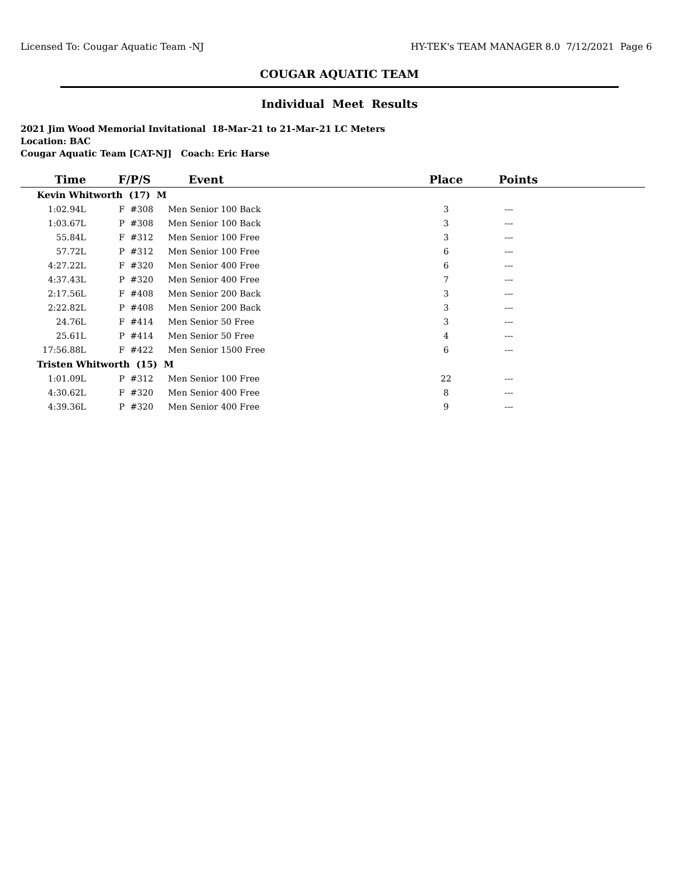Licensed To: Cougar Aquatic Team -NJ HY-TEK's TEAM MANAGER 8.0 7/12/2021 Page 6
COUGAR AQUATIC TEAM
Individual Meet Results
2021 Jim Wood Memorial Invitational 18-Mar-21 to 21-Mar-21 LC Meters
Location: BAC
Cougar Aquatic Team [CAT-NJ] Coach: Eric Harse
| Time | F/P/S | Event | Place | Points |
| --- | --- | --- | --- | --- |
| Kevin Whitworth (17) M | | | | |
| 1:02.94L | F #308 | Men Senior 100 Back | 3 | --- |
| 1:03.67L | P #308 | Men Senior 100 Back | 3 | --- |
| 55.84L | F #312 | Men Senior 100 Free | 3 | --- |
| 57.72L | P #312 | Men Senior 100 Free | 6 | --- |
| 4:27.22L | F #320 | Men Senior 400 Free | 6 | --- |
| 4:37.43L | P #320 | Men Senior 400 Free | 7 | --- |
| 2:17.56L | F #408 | Men Senior 200 Back | 3 | --- |
| 2:22.82L | P #408 | Men Senior 200 Back | 3 | --- |
| 24.76L | F #414 | Men Senior 50 Free | 3 | --- |
| 25.61L | P #414 | Men Senior 50 Free | 4 | --- |
| 17:56.88L | F #422 | Men Senior 1500 Free | 6 | --- |
| Tristen Whitworth (15) M | | | | |
| 1:01.09L | P #312 | Men Senior 100 Free | 22 | --- |
| 4:30.62L | F #320 | Men Senior 400 Free | 8 | --- |
| 4:39.36L | P #320 | Men Senior 400 Free | 9 | --- |